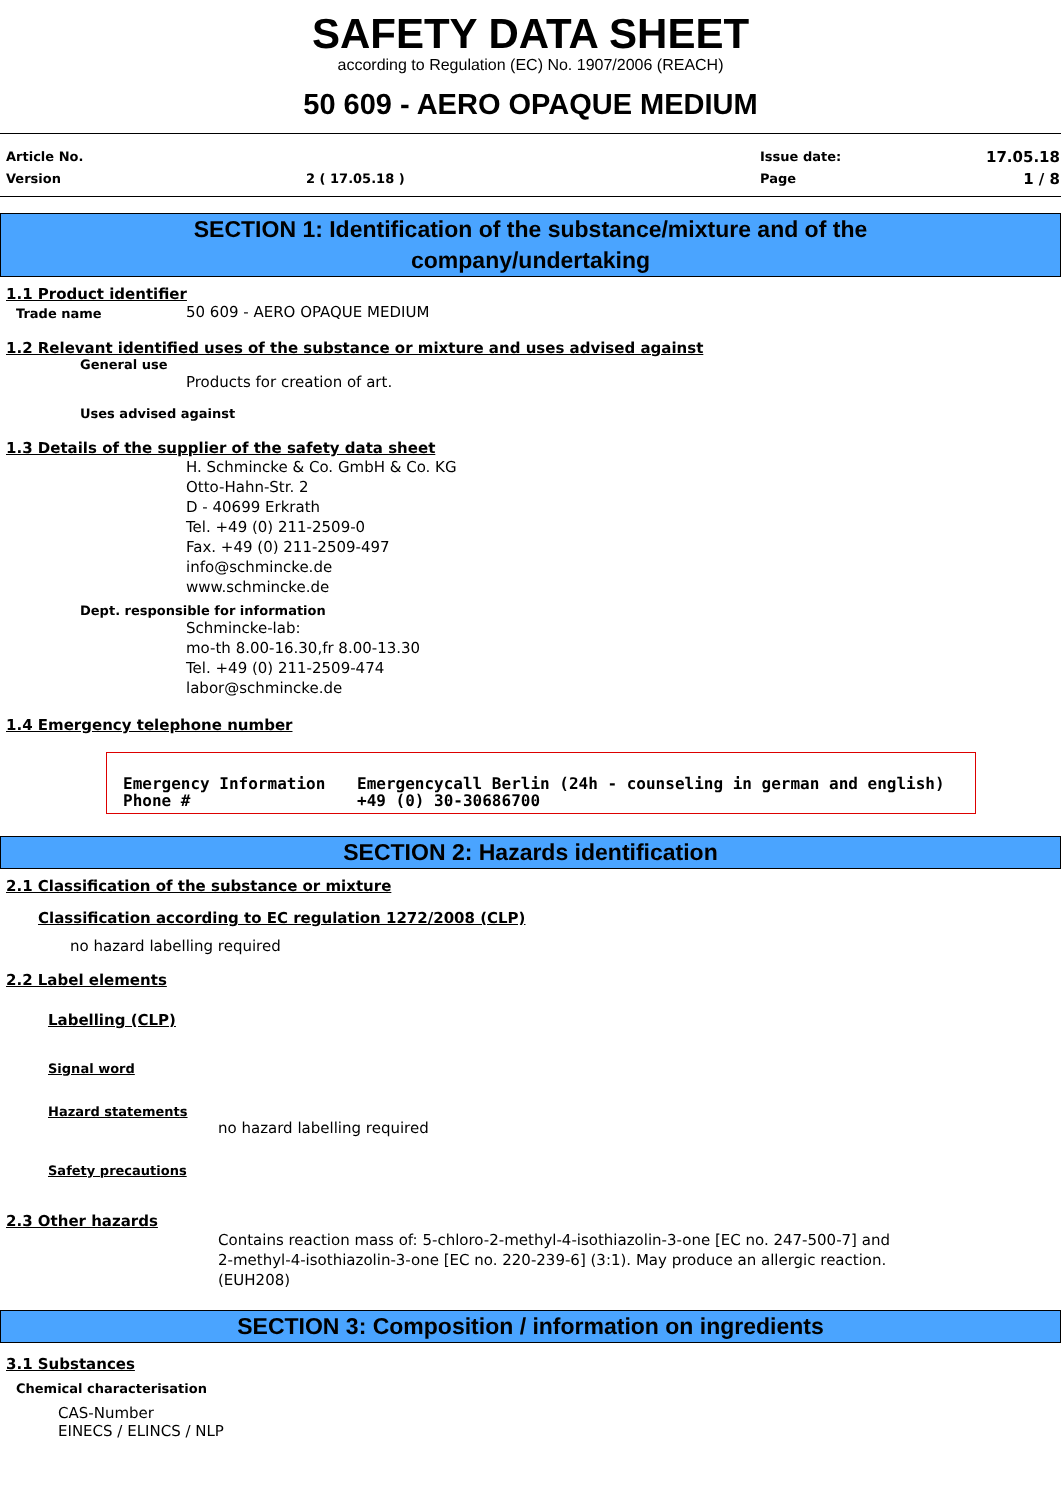SAFETY DATA SHEET
according to Regulation (EC) No. 1907/2006 (REACH)
50 609 - AERO OPAQUE MEDIUM
Article No.
Version
2 ( 17.05.18 )
Issue date:
Page
17.05.18
1 / 8
SECTION 1: Identification of the substance/mixture and of the
company/undertaking
1.1 Product identifier
Trade name 50 609 - AERO OPAQUE MEDIUM
1.2 Relevant identified uses of the substance or mixture and uses advised against
General use
Products for creation of art.
Uses advised against
1.3 Details of the supplier of the safety data sheet
H. Schmincke & Co. GmbH & Co. KG
Otto-Hahn-Str. 2
D - 40699 Erkrath
Tel. +49 (0) 211-2509-0
Fax. +49 (0) 211-2509-497
info@schmincke.de
www.schmincke.de
Dept. responsible for information
Schmincke-lab:
mo-th 8.00-16.30,fr 8.00-13.30
Tel. +49 (0) 211-2509-474
labor@schmincke.de
1.4 Emergency telephone number
Emergency Information
Emergencycall Berlin (24h - counseling in german and english)
Phone #
+49 (0) 30-30686700
SECTION 2: Hazards identification
2.1 Classification of the substance or mixture
Classification according to EC regulation 1272/2008 (CLP)
no hazard labelling required
2.2 Label elements
Labelling (CLP)
Signal word
Hazard statements
no hazard labelling required
Safety precautions
2.3 Other hazards
Contains reaction mass of: 5-chloro-2-methyl-4-isothiazolin-3-one [EC no. 247-500-7] and 2-methyl-4-isothiazolin-3-one [EC no. 220-239-6] (3:1). May produce an allergic reaction. (EUH208)
SECTION 3: Composition / information on ingredients
3.1 Substances
Chemical characterisation
CAS-Number
EINECS / ELINCS / NLP